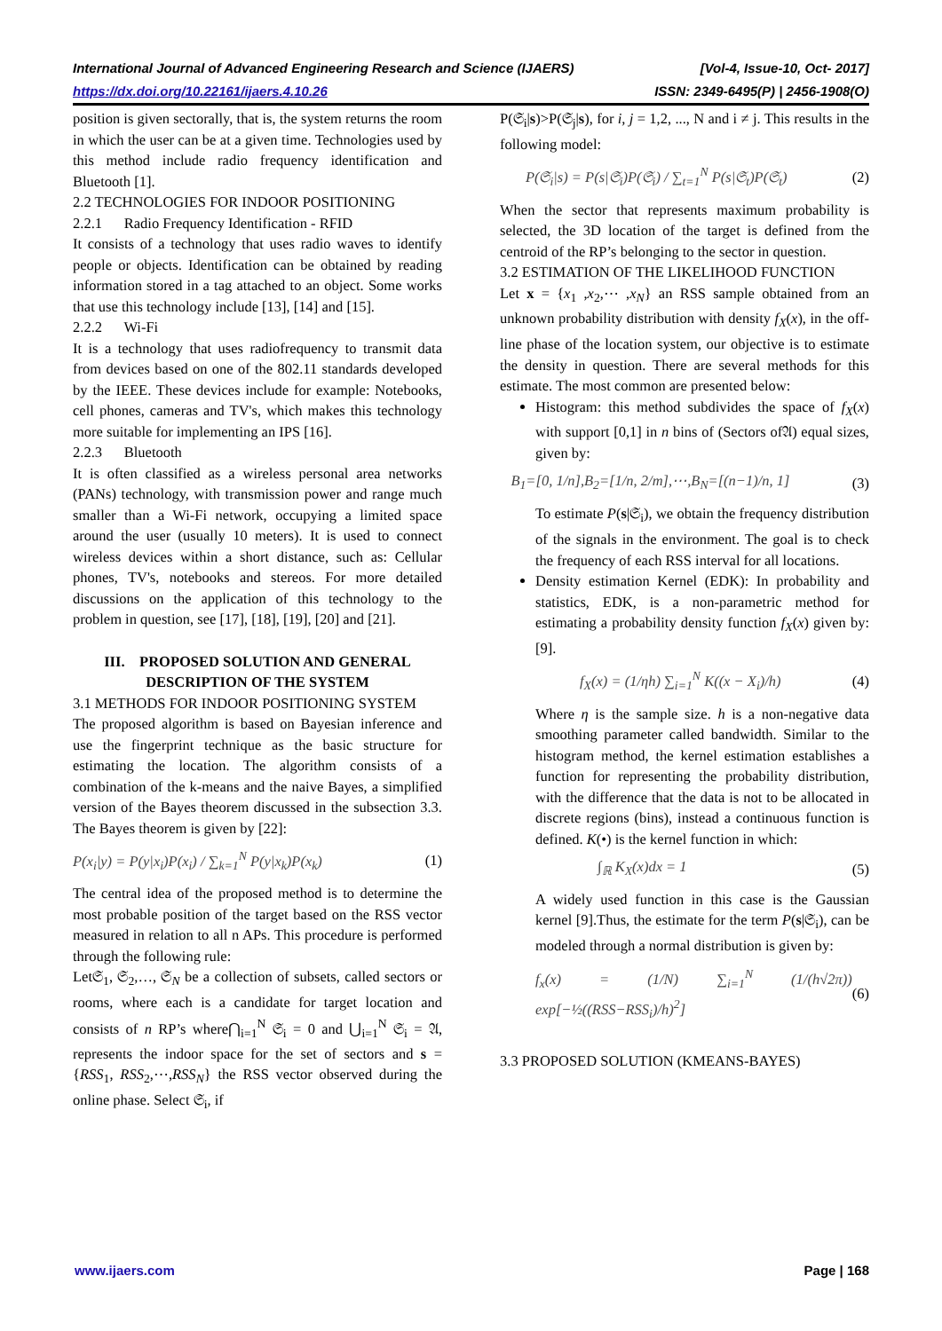International Journal of Advanced Engineering Research and Science (IJAERS) [Vol-4, Issue-10, Oct- 2017]
https://dx.doi.org/10.22161/ijaers.4.10.26 ISSN: 2349-6495(P) | 2456-1908(O)
position is given sectorally, that is, the system returns the room in which the user can be at a given time. Technologies used by this method include radio frequency identification and Bluetooth [1].
2.2 TECHNOLOGIES FOR INDOOR POSITIONING
2.2.1 Radio Frequency Identification - RFID
It consists of a technology that uses radio waves to identify people or objects. Identification can be obtained by reading information stored in a tag attached to an object. Some works that use this technology include [13], [14] and [15].
2.2.2 Wi-Fi
It is a technology that uses radiofrequency to transmit data from devices based on one of the 802.11 standards developed by the IEEE. These devices include for example: Notebooks, cell phones, cameras and TV's, which makes this technology more suitable for implementing an IPS [16].
2.2.3 Bluetooth
It is often classified as a wireless personal area networks (PANs) technology, with transmission power and range much smaller than a Wi-Fi network, occupying a limited space around the user (usually 10 meters). It is used to connect wireless devices within a short distance, such as: Cellular phones, TV's, notebooks and stereos. For more detailed discussions on the application of this technology to the problem in question, see [17], [18], [19], [20] and [21].
III. PROPOSED SOLUTION AND GENERAL DESCRIPTION OF THE SYSTEM
3.1 METHODS FOR INDOOR POSITIONING SYSTEM
The proposed algorithm is based on Bayesian inference and use the fingerprint technique as the basic structure for estimating the location. The algorithm consists of a combination of the k-means and the naive Bayes, a simplified version of the Bayes theorem discussed in the subsection 3.3. The Bayes theorem is given by [22]:
P(x<sub>i</sub>|y) = P(y|x<sub>i</sub>)P(x<sub>i</sub>) / ∑<sub>k=1</sub><sup>N</sup> P(y|x<sub>k</sub>)P(x<sub>k</sub>) (1)
The central idea of the proposed method is to determine the most probable position of the target based on the RSS vector measured in relation to all n APs. This procedure is performed through the following rule:
Let𝔖<sub>1</sub>, 𝔖<sub>2</sub>,…, 𝔖<sub>N</sub> be a collection of subsets, called sectors or rooms, where each is a candidate for target location and consists of n RP’s where⋂<sub>i=1</sub><sup>N</sup> 𝔖<sub>i</sub> = 0 and ⋃<sub>i=1</sub><sup>N</sup> 𝔖<sub>i</sub> = 𝔄, represents the indoor space for the set of sectors and s = {RSS<sub>1</sub>, RSS<sub>2</sub>,⋯,RSS<sub>N</sub>} the RSS vector observed during the online phase. Select 𝔖<sub>i</sub>, if
P(𝔖<sub>i</sub>|s)>P(𝔖<sub>j</sub>|s), for i, j = 1,2, ..., N and i ≠ j. This results in the following model:
P(𝔖<sub>i</sub>|s) = P(s|𝔖<sub>i</sub>)P(𝔖<sub>i</sub>) / ∑<sub>t=1</sub><sup>N</sup> P(s|𝔖<sub>t</sub>)P(𝔖<sub>t</sub>) (2)
When the sector that represents maximum probability is selected, the 3D location of the target is defined from the centroid of the RP’s belonging to the sector in question.
3.2 ESTIMATION OF THE LIKELIHOOD FUNCTION
Let x = {x<sub>1</sub> ,x<sub>2</sub>,⋯ ,x<sub>N</sub>} an RSS sample obtained from an unknown probability distribution with density f<sub>X</sub>(x), in the off-line phase of the location system, our objective is to estimate the density in question. There are several methods for this estimate. The most common are presented below:
Histogram: this method subdivides the space of f<sub>X</sub>(x) with support [0,1] in n bins of (Sectors of𝔄) equal sizes, given by:
B<sub>1</sub>=[0, 1/n],B<sub>2</sub>=[1/n, 2/m],⋯,B<sub>N</sub>=[(n−1)/n, 1] (3)
To estimate P(s|𝔖<sub>i</sub>), we obtain the frequency distribution of the signals in the environment. The goal is to check the frequency of each RSS interval for all locations.
Density estimation Kernel (EDK): In probability and statistics, EDK, is a non-parametric method for estimating a probability density function f<sub>X</sub>(x) given by: [9].
f<sub>X</sub>(x) = (1/ηh) ∑<sub>i=1</sub><sup>N</sup> K((x − X<sub>i</sub>)/h) (4)
Where η is the sample size. h is a non-negative data smoothing parameter called bandwidth. Similar to the histogram method, the kernel estimation establishes a function for representing the probability distribution, with the difference that the data is not to be allocated in discrete regions (bins), instead a continuous function is defined. K(•) is the kernel function in which:
∫<sub>ℝ</sub> K<sub>X</sub>(x)dx = 1 (5)
A widely used function in this case is the Gaussian kernel [9].Thus, the estimate for the term P(s|𝔖<sub>i</sub>), can be modeled through a normal distribution is given by:
f<sub>x</sub>(x) = (1/N) ∑<sub>i=1</sub><sup>N</sup> (1/(h√2π)) exp[−½((RSS−RSS<sub>i</sub>)/h)<sup>2</sup>] (6)
3.3 PROPOSED SOLUTION (KMEANS-BAYES)
www.ijaers.com Page | 168